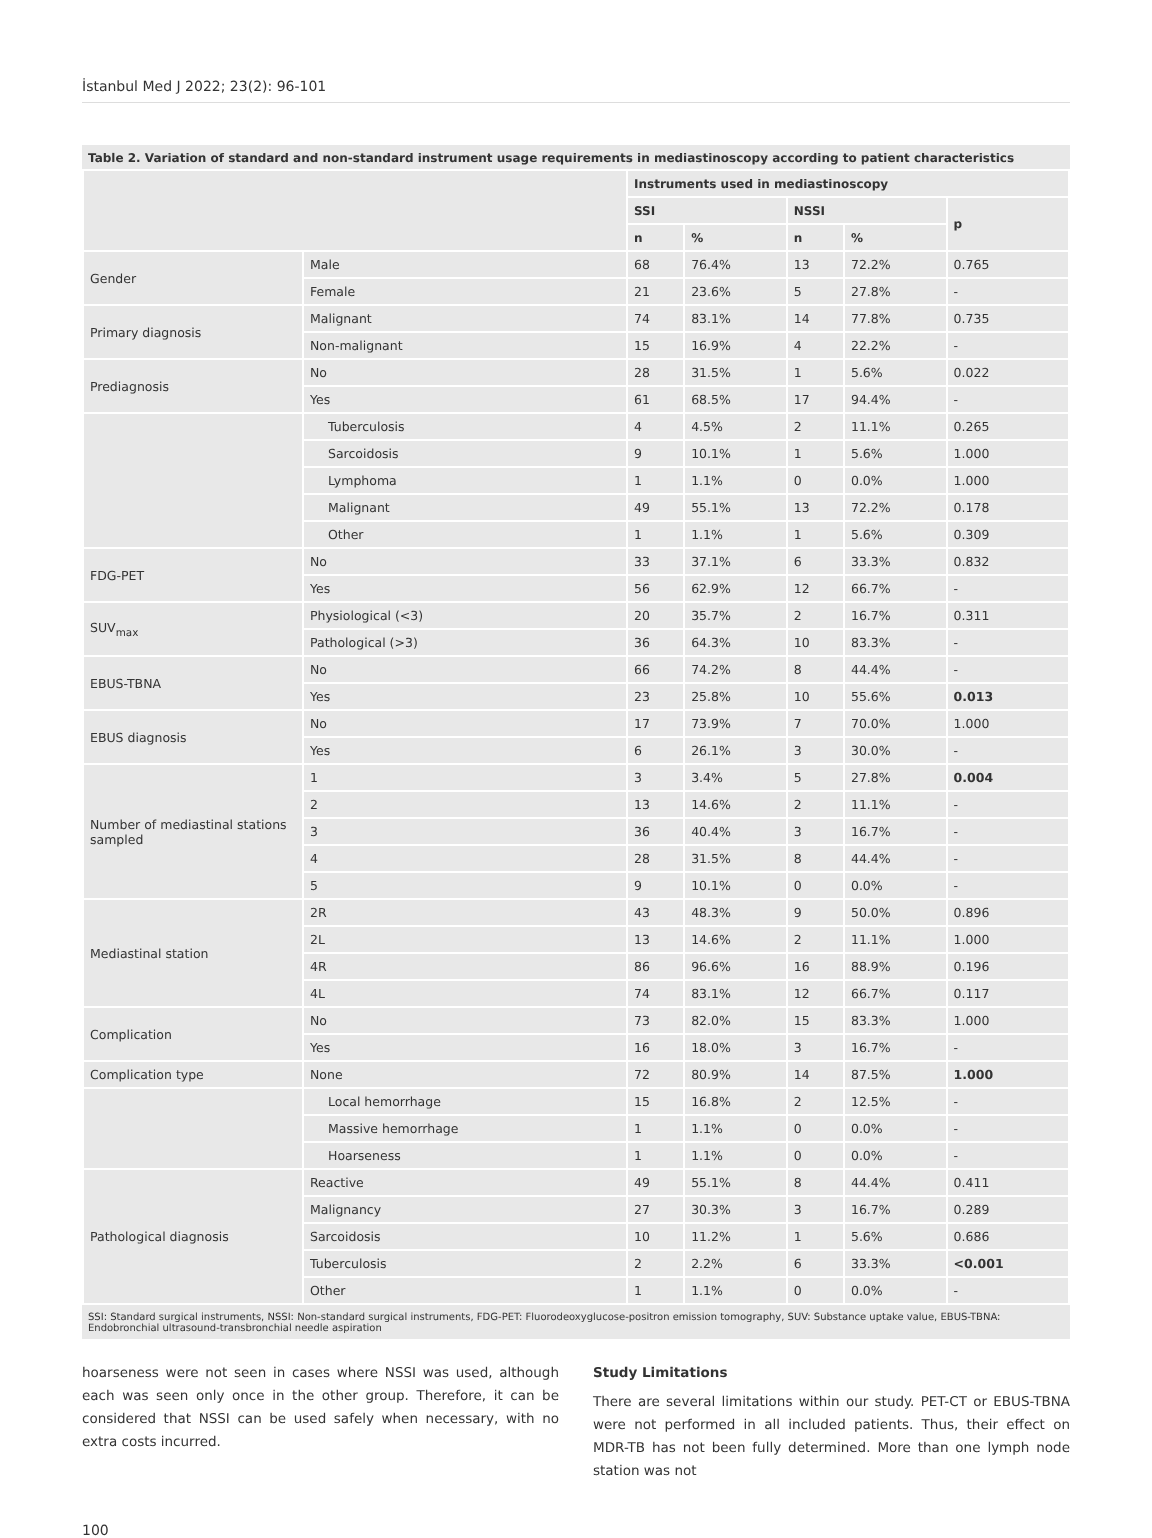İstanbul Med J 2022; 23(2): 96-101
Table 2. Variation of standard and non-standard instrument usage requirements in mediastinoscopy according to patient characteristics
| | | Instruments used in mediastinoscopy | | | | |
| | | SSI | | NSSI | | p |
| | | n | % | n | % | |
| Gender | Male | 68 | 76.4% | 13 | 72.2% | 0.765 |
| | Female | 21 | 23.6% | 5 | 27.8% | - |
| Primary diagnosis | Malignant | 74 | 83.1% | 14 | 77.8% | 0.735 |
| | Non-malignant | 15 | 16.9% | 4 | 22.2% | - |
| Prediagnosis | No | 28 | 31.5% | 1 | 5.6% | 0.022 |
| | Yes | 61 | 68.5% | 17 | 94.4% | - |
| | Tuberculosis | 4 | 4.5% | 2 | 11.1% | 0.265 |
| | Sarcoidosis | 9 | 10.1% | 1 | 5.6% | 1.000 |
| | Lymphoma | 1 | 1.1% | 0 | 0.0% | 1.000 |
| | Malignant | 49 | 55.1% | 13 | 72.2% | 0.178 |
| | Other | 1 | 1.1% | 1 | 5.6% | 0.309 |
| FDG-PET | No | 33 | 37.1% | 6 | 33.3% | 0.832 |
| | Yes | 56 | 62.9% | 12 | 66.7% | - |
| SUV<sub>max</sub> | Physiological (<3) | 20 | 35.7% | 2 | 16.7% | 0.311 |
| | Pathological (>3) | 36 | 64.3% | 10 | 83.3% | - |
| EBUS-TBNA | No | 66 | 74.2% | 8 | 44.4% | - |
| | Yes | 23 | 25.8% | 10 | 55.6% | 0.013 |
| EBUS diagnosis | No | 17 | 73.9% | 7 | 70.0% | 1.000 |
| | Yes | 6 | 26.1% | 3 | 30.0% | - |
| Number of mediastinal stations sampled | 1 | 3 | 3.4% | 5 | 27.8% | 0.004 |
| | 2 | 13 | 14.6% | 2 | 11.1% | - |
| | 3 | 36 | 40.4% | 3 | 16.7% | - |
| | 4 | 28 | 31.5% | 8 | 44.4% | - |
| | 5 | 9 | 10.1% | 0 | 0.0% | - |
| Mediastinal station | 2R | 43 | 48.3% | 9 | 50.0% | 0.896 |
| | 2L | 13 | 14.6% | 2 | 11.1% | 1.000 |
| | 4R | 86 | 96.6% | 16 | 88.9% | 0.196 |
| | 4L | 74 | 83.1% | 12 | 66.7% | 0.117 |
| Complication | No | 73 | 82.0% | 15 | 83.3% | 1.000 |
| | Yes | 16 | 18.0% | 3 | 16.7% | - |
| Complication type | None | 72 | 80.9% | 14 | 87.5% | 1.000 |
| | Local hemorrhage | 15 | 16.8% | 2 | 12.5% | - |
| | Massive hemorrhage | 1 | 1.1% | 0 | 0.0% | - |
| | Hoarseness | 1 | 1.1% | 0 | 0.0% | - |
| Pathological diagnosis | Reactive | 49 | 55.1% | 8 | 44.4% | 0.411 |
| | Malignancy | 27 | 30.3% | 3 | 16.7% | 0.289 |
| | Sarcoidosis | 10 | 11.2% | 1 | 5.6% | 0.686 |
| | Tuberculosis | 2 | 2.2% | 6 | 33.3% | <0.001 |
| | Other | 1 | 1.1% | 0 | 0.0% | - |
SSI: Standard surgical instruments, NSSI: Non-standard surgical instruments, FDG-PET: Fluorodeoxyglucose-positron emission tomography, SUV: Substance uptake value, EBUS-TBNA: Endobronchial ultrasound-transbronchial needle aspiration
hoarseness were not seen in cases where NSSI was used, although each was seen only once in the other group. Therefore, it can be considered that NSSI can be used safely when necessary, with no extra costs incurred.
Study Limitations
There are several limitations within our study. PET-CT or EBUS-TBNA were not performed in all included patients. Thus, their effect on MDR-TB has not been fully determined. More than one lymph node station was not
100